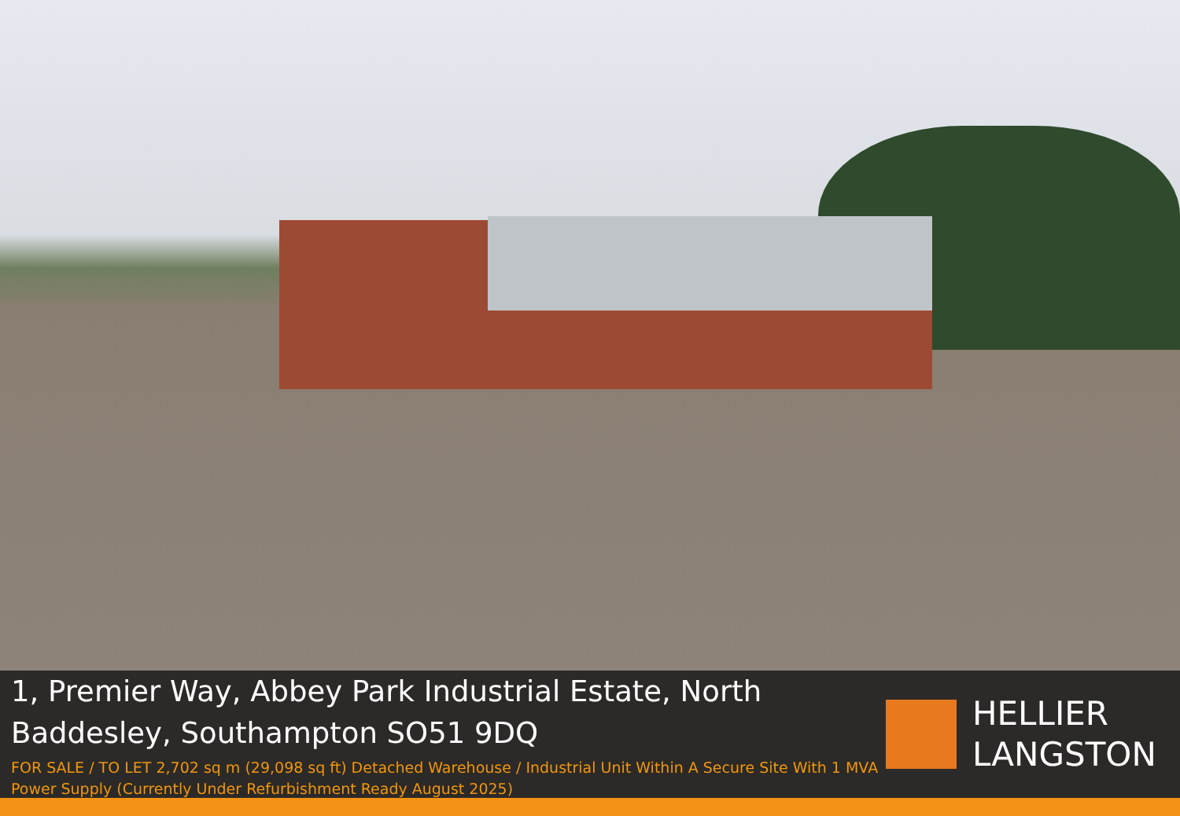1, Premier Way, Abbey Park Industrial Estate, North Baddesley, Southampton SO51 9DQ
FOR SALE / TO LET 2,702 sq m (29,098 sq ft) Detached Warehouse / Industrial Unit Within A Secure Site With 1 MVA Power Supply (Currently Under Refurbishment Ready August 2025)
HELLIER
LANGSTON